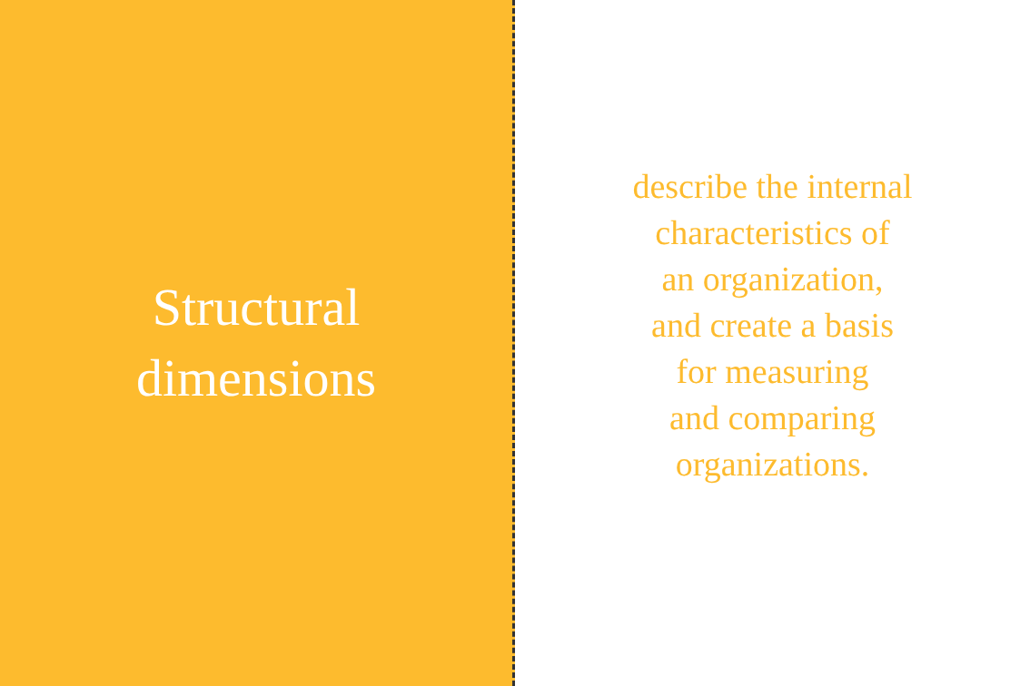Structural
dimensions
describe the internal
characteristics of
an organization,
and create a basis
for measuring
and comparing
organizations.